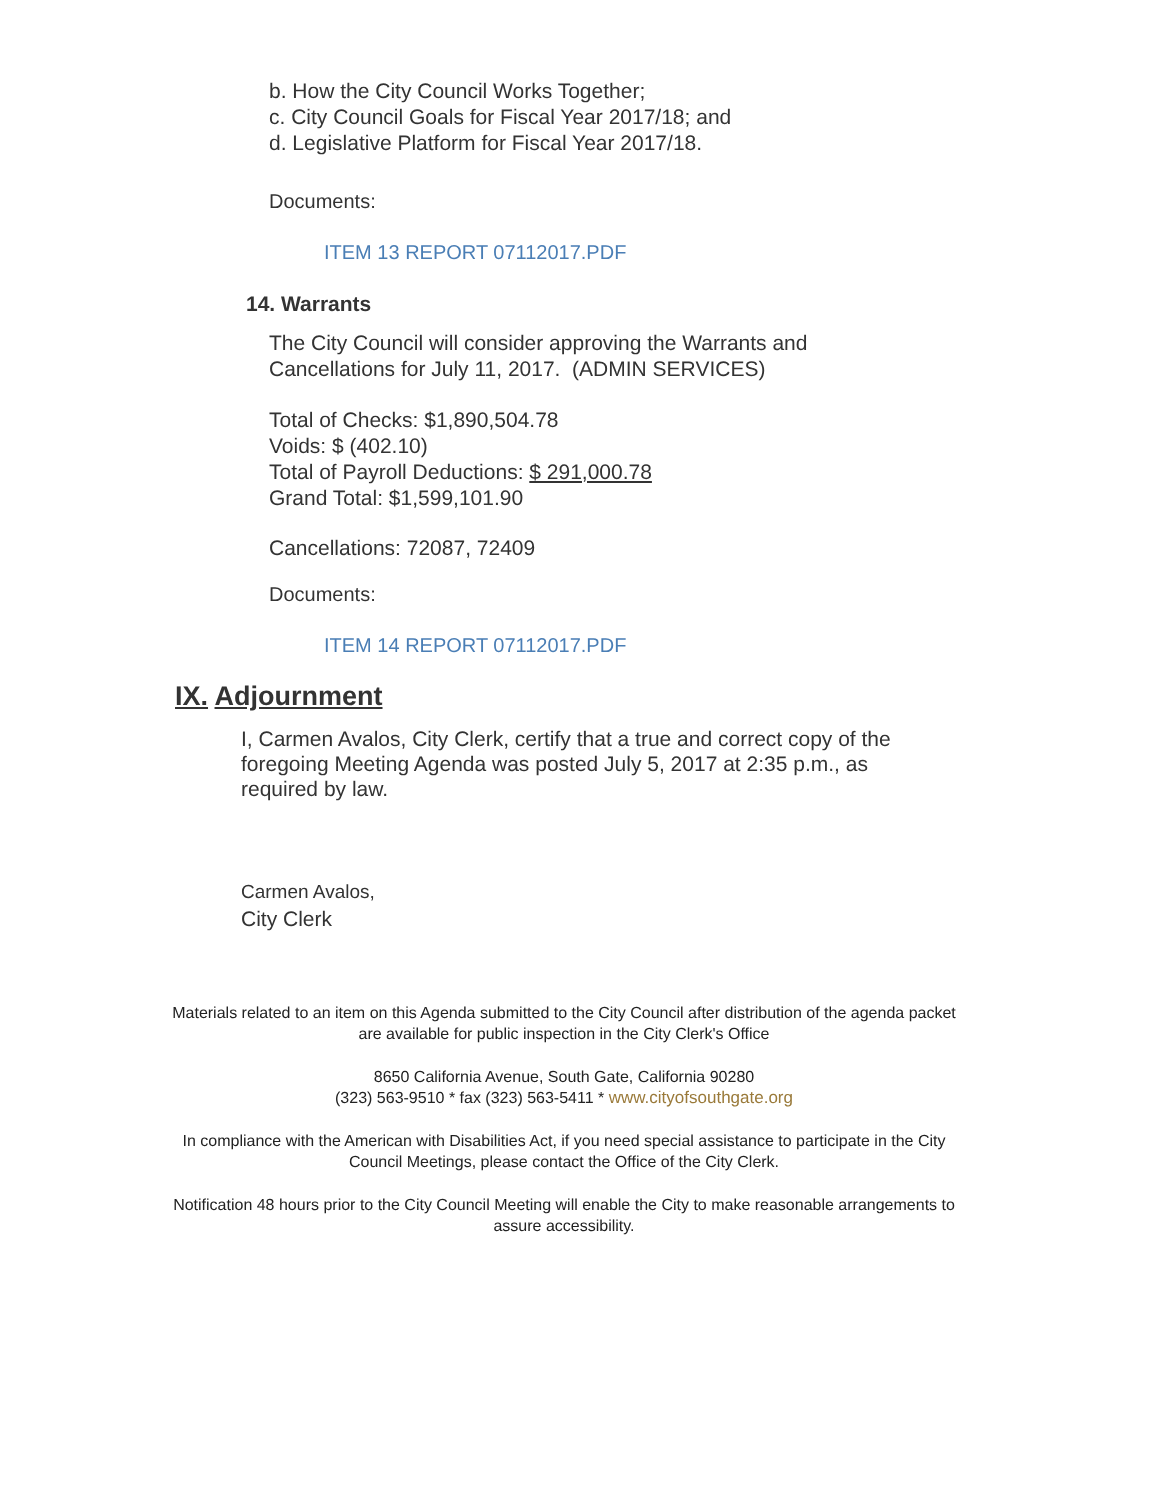b. How the City Council Works Together;
c. City Council Goals for Fiscal Year 2017/18; and
d. Legislative Platform for Fiscal Year 2017/18.
Documents:
ITEM 13 REPORT 07112017.PDF
14. Warrants
The City Council will consider approving the Warrants and
Cancellations for July 11, 2017. (ADMIN SERVICES)
Total of Checks: $1,890,504.78
Voids: $ (402.10)
Total of Payroll Deductions: $ 291,000.78
Grand Total: $1,599,101.90
Cancellations: 72087, 72409
Documents:
ITEM 14 REPORT 07112017.PDF
IX. Adjournment
I, Carmen Avalos, City Clerk, certify that a true and correct copy of the
foregoing Meeting Agenda was posted July 5, 2017 at 2:35 p.m., as
required by law.
Carmen Avalos,
City Clerk
Materials related to an item on this Agenda submitted to the City Council after distribution of the agenda packet are available for public inspection in the City Clerk's Office
8650 California Avenue, South Gate, California 90280
(323) 563-9510 * fax (323) 563-5411 * www.cityofsouthgate.org
In compliance with the American with Disabilities Act, if you need special assistance to participate in the City Council Meetings, please contact the Office of the City Clerk.
Notification 48 hours prior to the City Council Meeting will enable the City to make reasonable arrangements to assure accessibility.